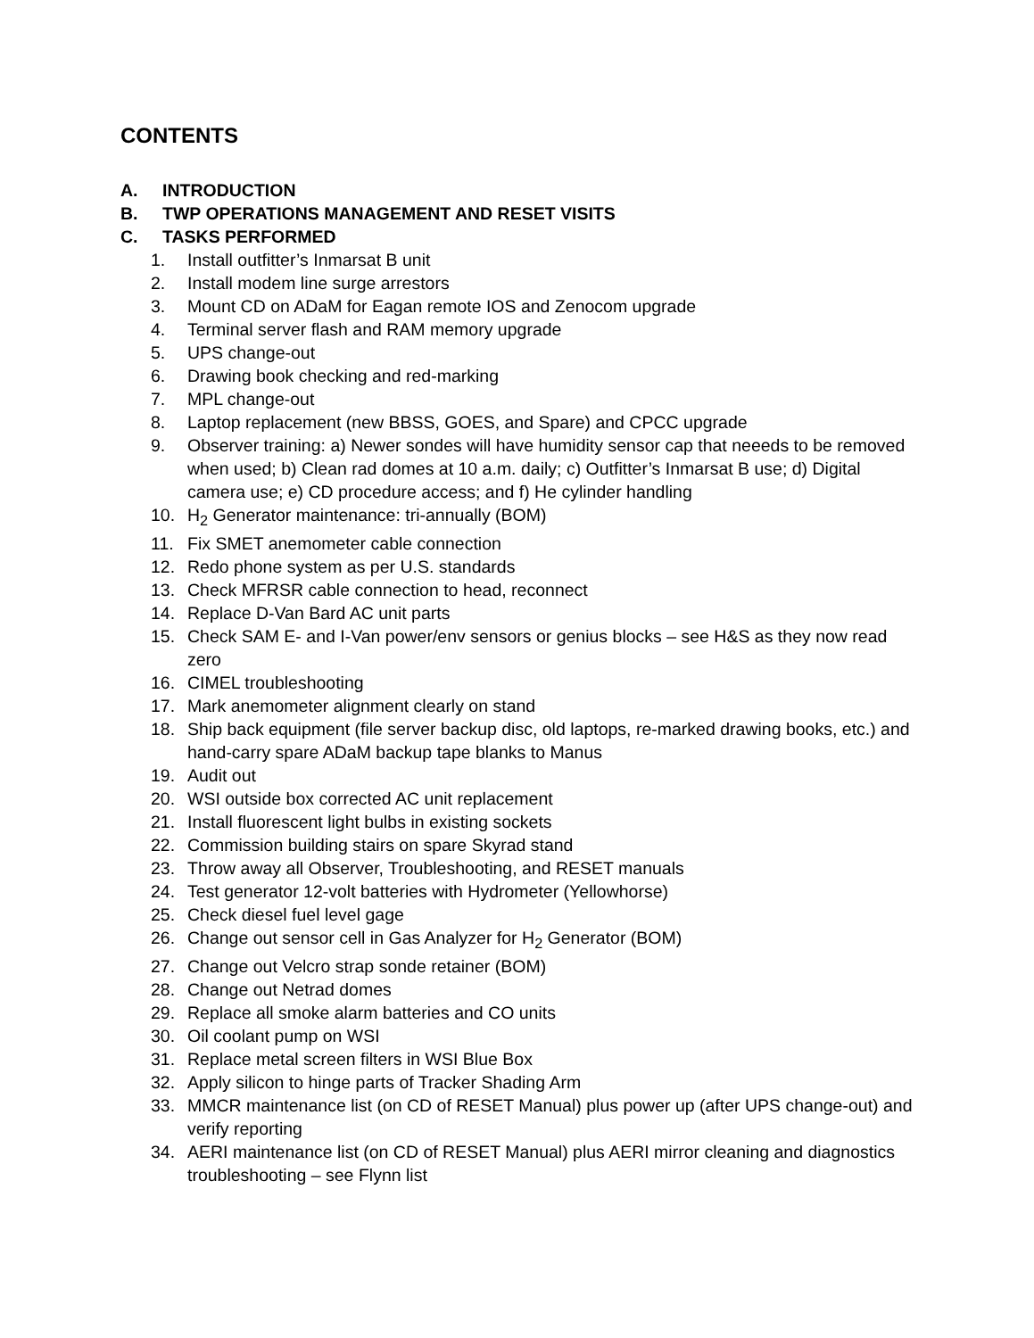CONTENTS
A. INTRODUCTION
B. TWP OPERATIONS MANAGEMENT AND RESET VISITS
C. TASKS PERFORMED
1. Install outfitter’s Inmarsat B unit
2. Install modem line surge arrestors
3. Mount CD on ADaM for Eagan remote IOS and Zenocom upgrade
4. Terminal server flash and RAM memory upgrade
5. UPS change-out
6. Drawing book checking and red-marking
7. MPL change-out
8. Laptop replacement (new BBSS, GOES, and Spare) and CPCC upgrade
9. Observer training: a) Newer sondes will have humidity sensor cap that neeeds to be removed when used; b) Clean rad domes at 10 a.m. daily; c) Outfitter’s Inmarsat B use; d) Digital camera use; e) CD procedure access; and f) He cylinder handling
10. H<sub>2</sub> Generator maintenance: tri-annually (BOM)
11. Fix SMET anemometer cable connection
12. Redo phone system as per U.S. standards
13. Check MFRSR cable connection to head, reconnect
14. Replace D-Van Bard AC unit parts
15. Check SAM E- and I-Van power/env sensors or genius blocks – see H&S as they now read zero
16. CIMEL troubleshooting
17. Mark anemometer alignment clearly on stand
18. Ship back equipment (file server backup disc, old laptops, re-marked drawing books, etc.) and hand-carry spare ADaM backup tape blanks to Manus
19. Audit out
20. WSI outside box corrected AC unit replacement
21. Install fluorescent light bulbs in existing sockets
22. Commission building stairs on spare Skyrad stand
23. Throw away all Observer, Troubleshooting, and RESET manuals
24. Test generator 12-volt batteries with Hydrometer (Yellowhorse)
25. Check diesel fuel level gage
26. Change out sensor cell in Gas Analyzer for H<sub>2</sub> Generator (BOM)
27. Change out Velcro strap sonde retainer (BOM)
28. Change out Netrad domes
29. Replace all smoke alarm batteries and CO units
30. Oil coolant pump on WSI
31. Replace metal screen filters in WSI Blue Box
32. Apply silicon to hinge parts of Tracker Shading Arm
33. MMCR maintenance list (on CD of RESET Manual) plus power up (after UPS change-out) and verify reporting
34. AERI maintenance list (on CD of RESET Manual) plus AERI mirror cleaning and diagnostics troubleshooting – see Flynn list